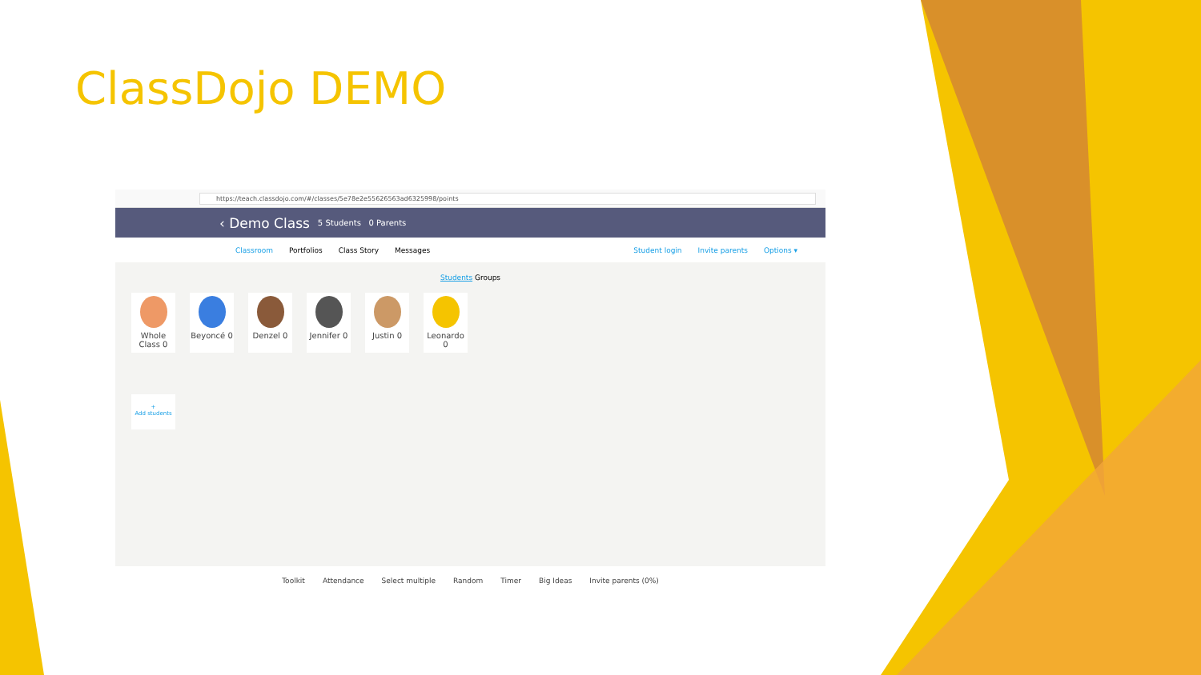ClassDojo DEMO
https://teach.classdojo.com/#/classes/5e78e2e55626563ad6325998/points
‹ Demo Class 5 Students 0 Parents
Classroom Portfolios Class Story Messages Student login Invite parents Options ▾
Students Groups
Whole Class 0
Beyoncé 0 Denzel 0 Jennifer 0
Justin 0 Leonardo 0
+
Add students
Toolkit Attendance Select multiple Random Timer Big Ideas Invite parents (0%)